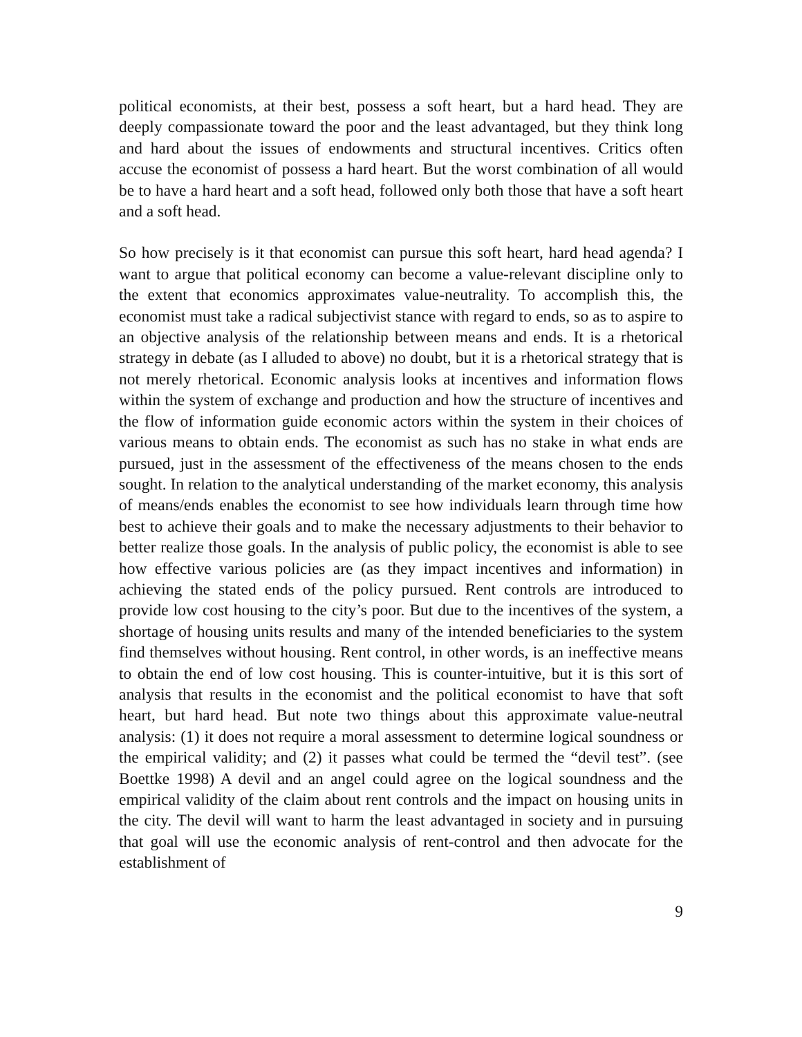political economists, at their best, possess a soft heart, but a hard head. They are deeply compassionate toward the poor and the least advantaged, but they think long and hard about the issues of endowments and structural incentives. Critics often accuse the economist of possess a hard heart. But the worst combination of all would be to have a hard heart and a soft head, followed only both those that have a soft heart and a soft head.
So how precisely is it that economist can pursue this soft heart, hard head agenda? I want to argue that political economy can become a value-relevant discipline only to the extent that economics approximates value-neutrality. To accomplish this, the economist must take a radical subjectivist stance with regard to ends, so as to aspire to an objective analysis of the relationship between means and ends. It is a rhetorical strategy in debate (as I alluded to above) no doubt, but it is a rhetorical strategy that is not merely rhetorical. Economic analysis looks at incentives and information flows within the system of exchange and production and how the structure of incentives and the flow of information guide economic actors within the system in their choices of various means to obtain ends. The economist as such has no stake in what ends are pursued, just in the assessment of the effectiveness of the means chosen to the ends sought. In relation to the analytical understanding of the market economy, this analysis of means/ends enables the economist to see how individuals learn through time how best to achieve their goals and to make the necessary adjustments to their behavior to better realize those goals. In the analysis of public policy, the economist is able to see how effective various policies are (as they impact incentives and information) in achieving the stated ends of the policy pursued. Rent controls are introduced to provide low cost housing to the city’s poor. But due to the incentives of the system, a shortage of housing units results and many of the intended beneficiaries to the system find themselves without housing. Rent control, in other words, is an ineffective means to obtain the end of low cost housing. This is counter-intuitive, but it is this sort of analysis that results in the economist and the political economist to have that soft heart, but hard head. But note two things about this approximate value-neutral analysis: (1) it does not require a moral assessment to determine logical soundness or the empirical validity; and (2) it passes what could be termed the “devil test”. (see Boettke 1998) A devil and an angel could agree on the logical soundness and the empirical validity of the claim about rent controls and the impact on housing units in the city. The devil will want to harm the least advantaged in society and in pursuing that goal will use the economic analysis of rent-control and then advocate for the establishment of
9